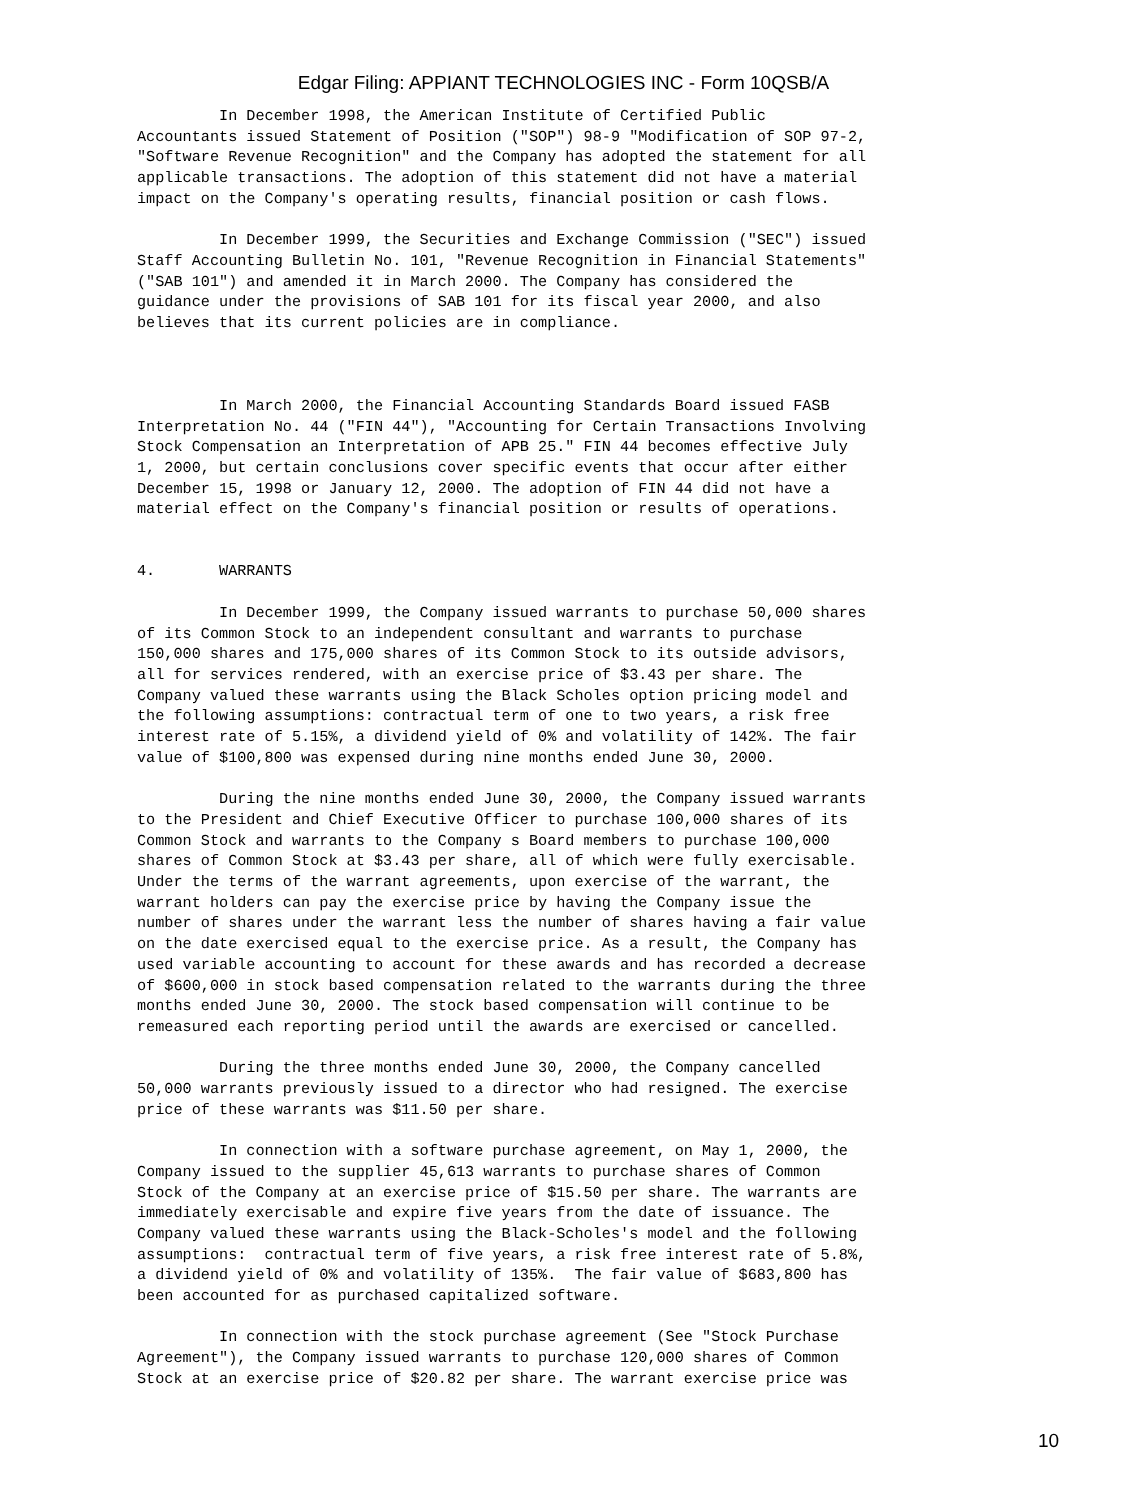Edgar Filing: APPIANT TECHNOLOGIES INC - Form 10QSB/A
         In December 1998, the American Institute of Certified Public
Accountants issued Statement of Position ("SOP") 98-9 "Modification of SOP 97-2,
"Software Revenue Recognition" and the Company has adopted the statement for all
applicable transactions. The adoption of this statement did not have a material
impact on the Company's operating results, financial position or cash flows.

         In December 1999, the Securities and Exchange Commission ("SEC") issued
Staff Accounting Bulletin No. 101, "Revenue Recognition in Financial Statements"
("SAB 101") and amended it in March 2000. The Company has considered the
guidance under the provisions of SAB 101 for its fiscal year 2000, and also
believes that its current policies are in compliance.



         In March 2000, the Financial Accounting Standards Board issued FASB
Interpretation No. 44 ("FIN 44"), "Accounting for Certain Transactions Involving
Stock Compensation an Interpretation of APB 25." FIN 44 becomes effective July
1, 2000, but certain conclusions cover specific events that occur after either
December 15, 1998 or January 12, 2000. The adoption of FIN 44 did not have a
material effect on the Company's financial position or results of operations.


4.       WARRANTS

         In December 1999, the Company issued warrants to purchase 50,000 shares
of its Common Stock to an independent consultant and warrants to purchase
150,000 shares and 175,000 shares of its Common Stock to its outside advisors,
all for services rendered, with an exercise price of $3.43 per share. The
Company valued these warrants using the Black Scholes option pricing model and
the following assumptions: contractual term of one to two years, a risk free
interest rate of 5.15%, a dividend yield of 0% and volatility of 142%. The fair
value of $100,800 was expensed during nine months ended June 30, 2000.

         During the nine months ended June 30, 2000, the Company issued warrants
to the President and Chief Executive Officer to purchase 100,000 shares of its
Common Stock and warrants to the Company s Board members to purchase 100,000
shares of Common Stock at $3.43 per share, all of which were fully exercisable.
Under the terms of the warrant agreements, upon exercise of the warrant, the
warrant holders can pay the exercise price by having the Company issue the
number of shares under the warrant less the number of shares having a fair value
on the date exercised equal to the exercise price. As a result, the Company has
used variable accounting to account for these awards and has recorded a decrease
of $600,000 in stock based compensation related to the warrants during the three
months ended June 30, 2000. The stock based compensation will continue to be
remeasured each reporting period until the awards are exercised or cancelled.

         During the three months ended June 30, 2000, the Company cancelled
50,000 warrants previously issued to a director who had resigned. The exercise
price of these warrants was $11.50 per share.

         In connection with a software purchase agreement, on May 1, 2000, the
Company issued to the supplier 45,613 warrants to purchase shares of Common
Stock of the Company at an exercise price of $15.50 per share. The warrants are
immediately exercisable and expire five years from the date of issuance. The
Company valued these warrants using the Black-Scholes's model and the following
assumptions:  contractual term of five years, a risk free interest rate of 5.8%,
a dividend yield of 0% and volatility of 135%.  The fair value of $683,800 has
been accounted for as purchased capitalized software.

         In connection with the stock purchase agreement (See "Stock Purchase
Agreement"), the Company issued warrants to purchase 120,000 shares of Common
Stock at an exercise price of $20.82 per share. The warrant exercise price was
10